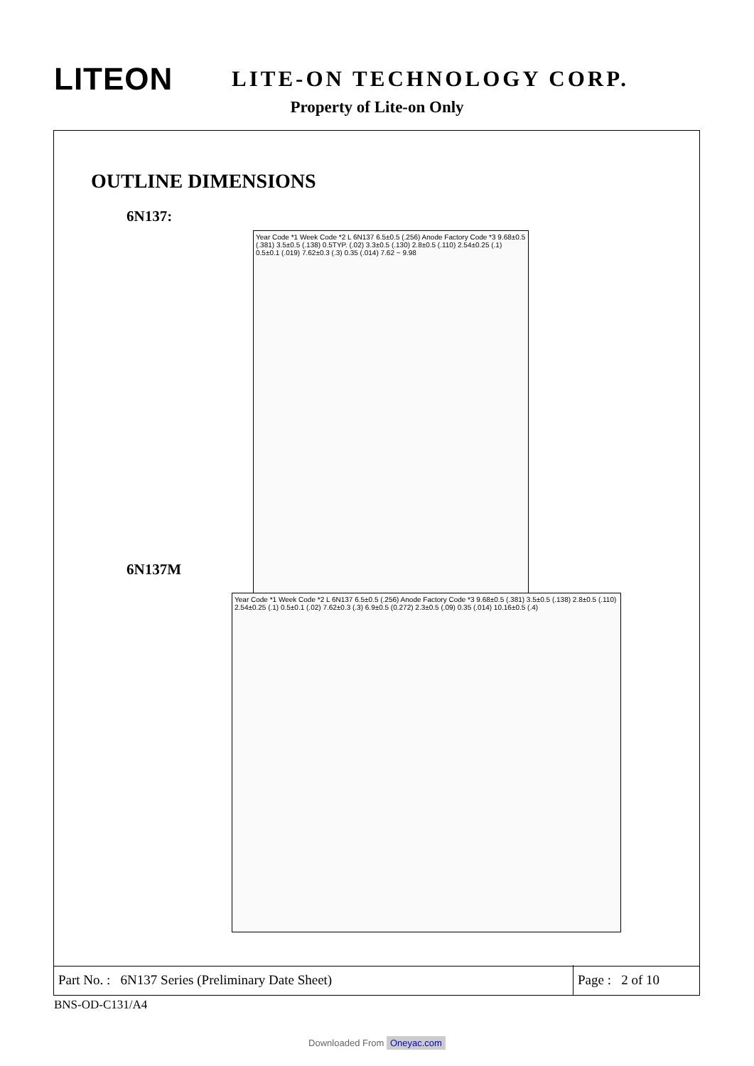LITEON
LITE-ON TECHNOLOGY CORP.
Property of Lite-on Only
OUTLINE DIMENSIONS
6N137:
Year Code *1 Week Code *2 L 6N137 6.5±0.5 (.256) Anode Factory Code *3 9.68±0.5 (.381) 3.5±0.5 (.138) 0.5TYP. (.02) 3.3±0.5 (.130) 2.8±0.5 (.110) 2.54±0.25 (.1) 0.5±0.1 (.019) 7.62±0.3 (.3) 0.35 (.014) 7.62 ~ 9.98
6N137M
Year Code *1 Week Code *2 L 6N137 6.5±0.5 (.256) Anode Factory Code *3 9.68±0.5 (.381) 3.5±0.5 (.138) 2.8±0.5 (.110) 2.54±0.25 (.1) 0.5±0.1 (.02) 7.62±0.3 (.3) 6.9±0.5 (0.272) 2.3±0.5 (.09) 0.35 (.014) 10.16±0.5 (.4)
Part No. : 6N137 Series (Preliminary Date Sheet) Page : 2 of 10
BNS-OD-C131/A4
Downloaded From Oneyac.com